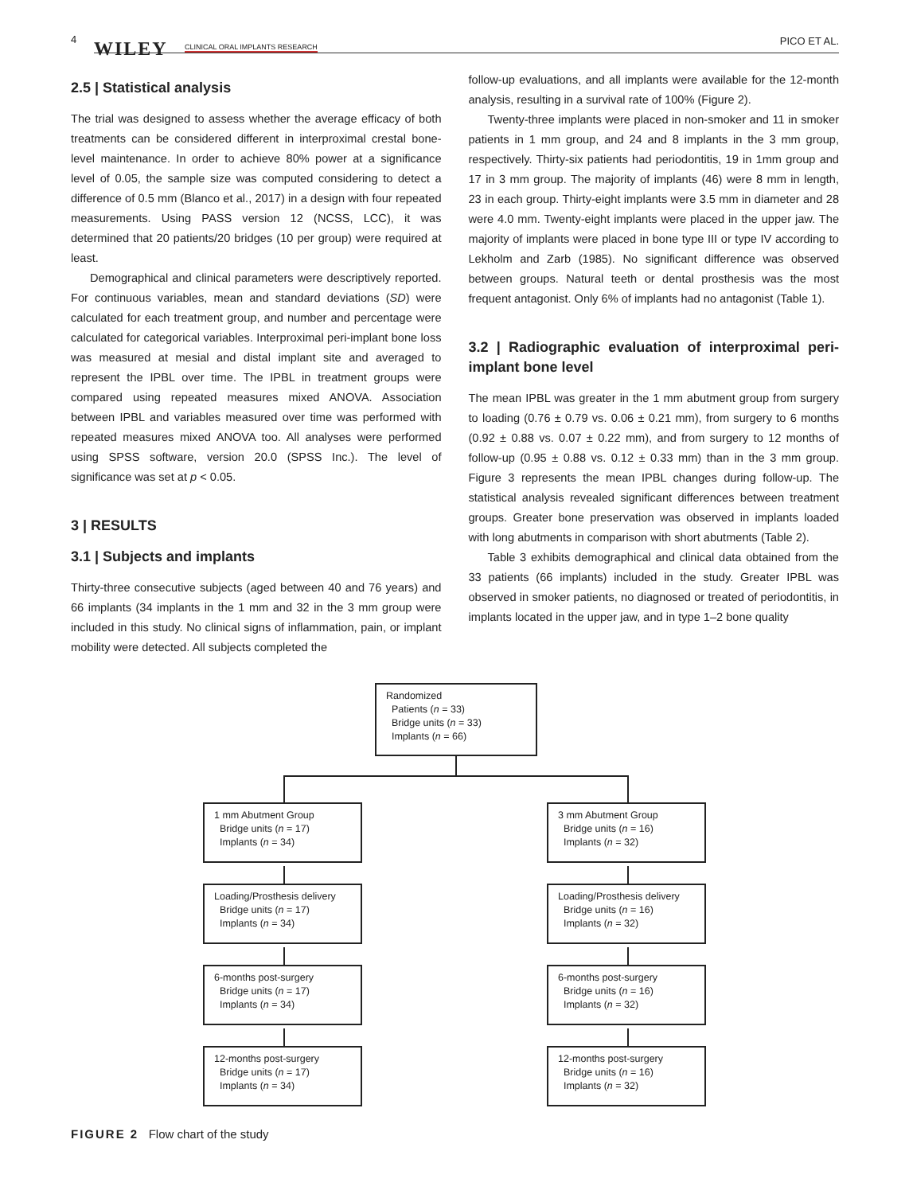4 WILEY CLINICAL ORAL IMPLANTS RESEARCH PICO ET AL.
2.5 | Statistical analysis
The trial was designed to assess whether the average efficacy of both treatments can be considered different in interproximal crestal bone-level maintenance. In order to achieve 80% power at a significance level of 0.05, the sample size was computed considering to detect a difference of 0.5 mm (Blanco et al., 2017) in a design with four repeated measurements. Using PASS version 12 (NCSS, LCC), it was determined that 20 patients/20 bridges (10 per group) were required at least.
Demographical and clinical parameters were descriptively reported. For continuous variables, mean and standard deviations (SD) were calculated for each treatment group, and number and percentage were calculated for categorical variables. Interproximal peri-implant bone loss was measured at mesial and distal implant site and averaged to represent the IPBL over time. The IPBL in treatment groups were compared using repeated measures mixed ANOVA. Association between IPBL and variables measured over time was performed with repeated measures mixed ANOVA too. All analyses were performed using SPSS software, version 20.0 (SPSS Inc.). The level of significance was set at p < 0.05.
3 | RESULTS
3.1 | Subjects and implants
Thirty-three consecutive subjects (aged between 40 and 76 years) and 66 implants (34 implants in the 1 mm and 32 in the 3 mm group were included in this study. No clinical signs of inflammation, pain, or implant mobility were detected. All subjects completed the
follow-up evaluations, and all implants were available for the 12-month analysis, resulting in a survival rate of 100% (Figure 2).
Twenty-three implants were placed in non-smoker and 11 in smoker patients in 1 mm group, and 24 and 8 implants in the 3 mm group, respectively. Thirty-six patients had periodontitis, 19 in 1mm group and 17 in 3 mm group. The majority of implants (46) were 8 mm in length, 23 in each group. Thirty-eight implants were 3.5 mm in diameter and 28 were 4.0 mm. Twenty-eight implants were placed in the upper jaw. The majority of implants were placed in bone type III or type IV according to Lekholm and Zarb (1985). No significant difference was observed between groups. Natural teeth or dental prosthesis was the most frequent antagonist. Only 6% of implants had no antagonist (Table 1).
3.2 | Radiographic evaluation of interproximal peri-implant bone level
The mean IPBL was greater in the 1 mm abutment group from surgery to loading (0.76 ± 0.79 vs. 0.06 ± 0.21 mm), from surgery to 6 months (0.92 ± 0.88 vs. 0.07 ± 0.22 mm), and from surgery to 12 months of follow-up (0.95 ± 0.88 vs. 0.12 ± 0.33 mm) than in the 3 mm group. Figure 3 represents the mean IPBL changes during follow-up. The statistical analysis revealed significant differences between treatment groups. Greater bone preservation was observed in implants loaded with long abutments in comparison with short abutments (Table 2).
Table 3 exhibits demographical and clinical data obtained from the 33 patients (66 implants) included in the study. Greater IPBL was observed in smoker patients, no diagnosed or treated of periodontitis, in implants located in the upper jaw, and in type 1–2 bone quality
Randomized
Patients (n = 33)
Bridge units (n = 33)
Implants (n = 66)
1 mm Abutment Group
Bridge units (n = 17)
Implants (n = 34)
3 mm Abutment Group
Bridge units (n = 16)
Implants (n = 32)
Loading/Prosthesis delivery
Bridge units (n = 17)
Implants (n = 34)
Loading/Prosthesis delivery
Bridge units (n = 16)
Implants (n = 32)
6-months post-surgery
Bridge units (n = 17)
Implants (n = 34)
6-months post-surgery
Bridge units (n = 16)
Implants (n = 32)
12-months post-surgery
Bridge units (n = 17)
Implants (n = 34)
12-months post-surgery
Bridge units (n = 16)
Implants (n = 32)
FIGURE 2 Flow chart of the study